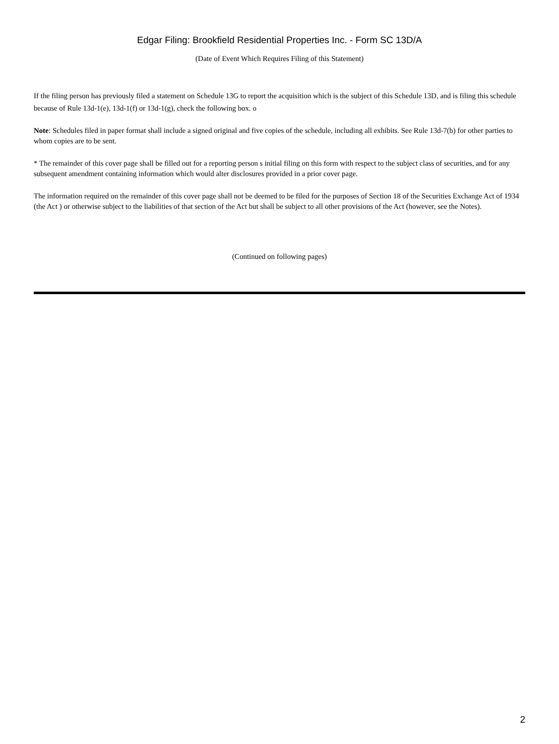Edgar Filing: Brookfield Residential Properties Inc. - Form SC 13D/A
(Date of Event Which Requires Filing of this Statement)
If the filing person has previously filed a statement on Schedule 13G to report the acquisition which is the subject of this Schedule 13D, and is filing this schedule because of Rule 13d-1(e), 13d-1(f) or 13d-1(g), check the following box. o
Note: Schedules filed in paper format shall include a signed original and five copies of the schedule, including all exhibits. See Rule 13d-7(b) for other parties to whom copies are to be sent.
* The remainder of this cover page shall be filled out for a reporting person s initial filing on this form with respect to the subject class of securities, and for any subsequent amendment containing information which would alter disclosures provided in a prior cover page.
The information required on the remainder of this cover page shall not be deemed to be filed for the purposes of Section 18 of the Securities Exchange Act of 1934 (the Act ) or otherwise subject to the liabilities of that section of the Act but shall be subject to all other provisions of the Act (however, see the Notes).
(Continued on following pages)
2